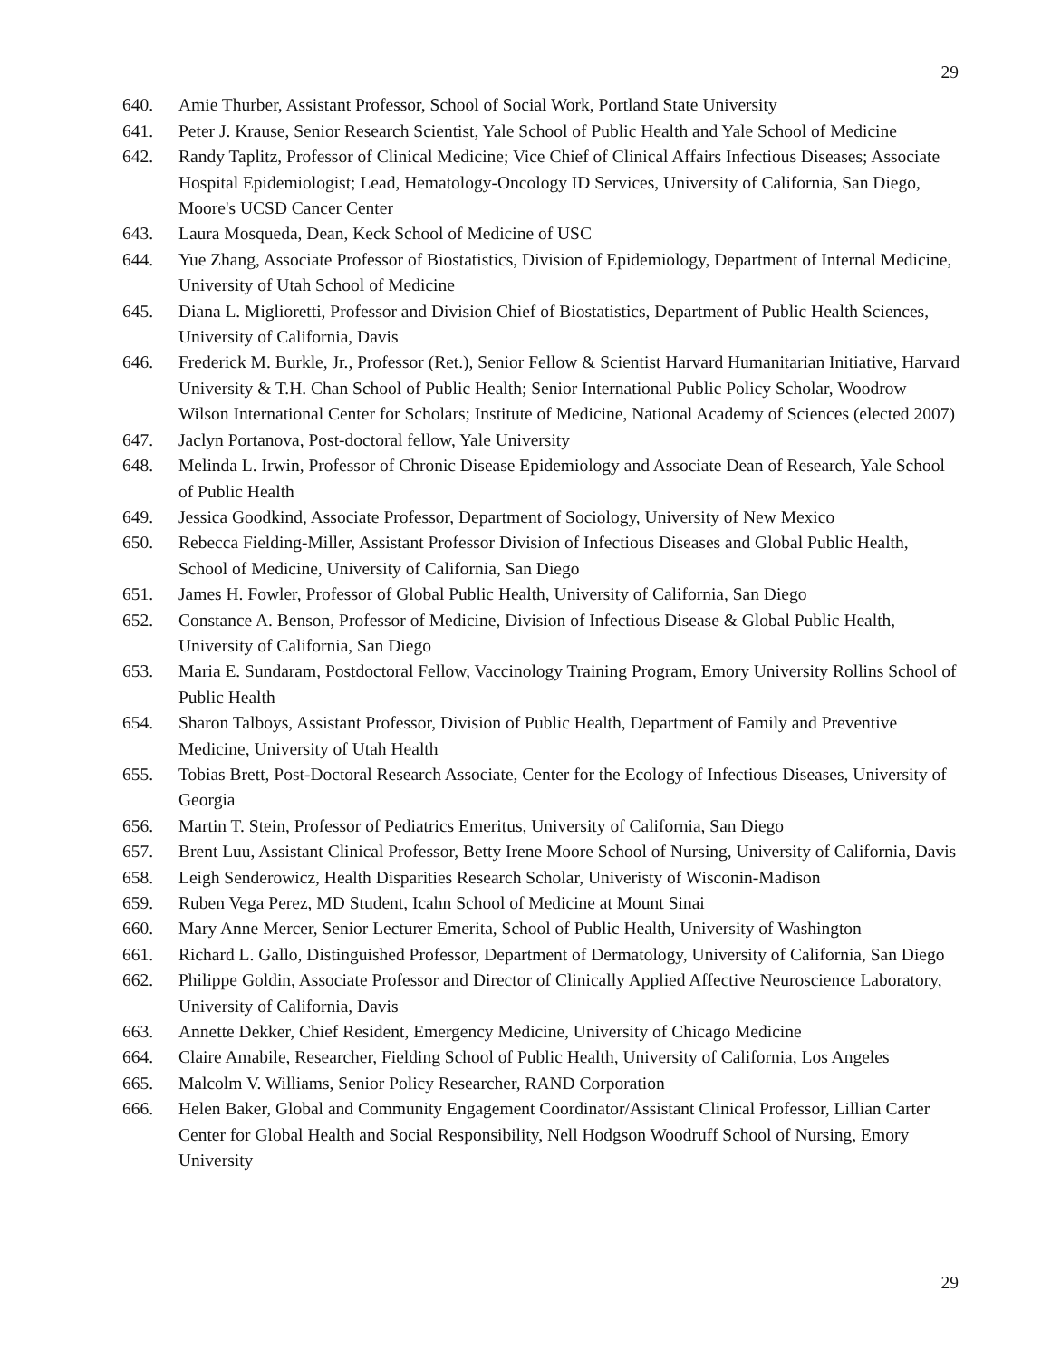29
640. Amie Thurber, Assistant Professor, School of Social Work, Portland State University
641. Peter J. Krause, Senior Research Scientist, Yale School of Public Health and Yale School of Medicine
642. Randy Taplitz, Professor of Clinical Medicine; Vice Chief of Clinical Affairs Infectious Diseases; Associate Hospital Epidemiologist; Lead, Hematology-Oncology ID Services, University of California, San Diego, Moore's UCSD Cancer Center
643. Laura Mosqueda, Dean, Keck School of Medicine of USC
644. Yue Zhang, Associate Professor of Biostatistics, Division of Epidemiology, Department of Internal Medicine, University of Utah School of Medicine
645. Diana L. Miglioretti, Professor and Division Chief of Biostatistics, Department of Public Health Sciences, University of California, Davis
646. Frederick M. Burkle, Jr., Professor (Ret.), Senior Fellow & Scientist Harvard Humanitarian Initiative, Harvard University & T.H. Chan School of Public Health; Senior International Public Policy Scholar, Woodrow Wilson International Center for Scholars; Institute of Medicine, National Academy of Sciences (elected 2007)
647. Jaclyn Portanova, Post-doctoral fellow, Yale University
648. Melinda L. Irwin, Professor of Chronic Disease Epidemiology and Associate Dean of Research, Yale School of Public Health
649. Jessica Goodkind, Associate Professor, Department of Sociology, University of New Mexico
650. Rebecca Fielding-Miller, Assistant Professor Division of Infectious Diseases and Global Public Health, School of Medicine, University of California, San Diego
651. James H. Fowler, Professor of Global Public Health, University of California, San Diego
652. Constance A. Benson, Professor of Medicine, Division of Infectious Disease & Global Public Health, University of California, San Diego
653. Maria E. Sundaram, Postdoctoral Fellow, Vaccinology Training Program, Emory University Rollins School of Public Health
654. Sharon Talboys, Assistant Professor, Division of Public Health, Department of Family and Preventive Medicine, University of Utah Health
655. Tobias Brett, Post-Doctoral Research Associate, Center for the Ecology of Infectious Diseases, University of Georgia
656. Martin T. Stein, Professor of Pediatrics Emeritus, University of California, San Diego
657. Brent Luu, Assistant Clinical Professor, Betty Irene Moore School of Nursing, University of California, Davis
658. Leigh Senderowicz, Health Disparities Research Scholar, Univeristy of Wisconin-Madison
659. Ruben Vega Perez, MD Student, Icahn School of Medicine at Mount Sinai
660. Mary Anne Mercer, Senior Lecturer Emerita, School of Public Health, University of Washington
661. Richard L. Gallo, Distinguished Professor, Department of Dermatology, University of California, San Diego
662. Philippe Goldin, Associate Professor and Director of Clinically Applied Affective Neuroscience Laboratory, University of California, Davis
663. Annette Dekker, Chief Resident, Emergency Medicine, University of Chicago Medicine
664. Claire Amabile, Researcher, Fielding School of Public Health, University of California, Los Angeles
665. Malcolm V. Williams, Senior Policy Researcher, RAND Corporation
666. Helen Baker, Global and Community Engagement Coordinator/Assistant Clinical Professor, Lillian Carter Center for Global Health and Social Responsibility, Nell Hodgson Woodruff School of Nursing, Emory University
29